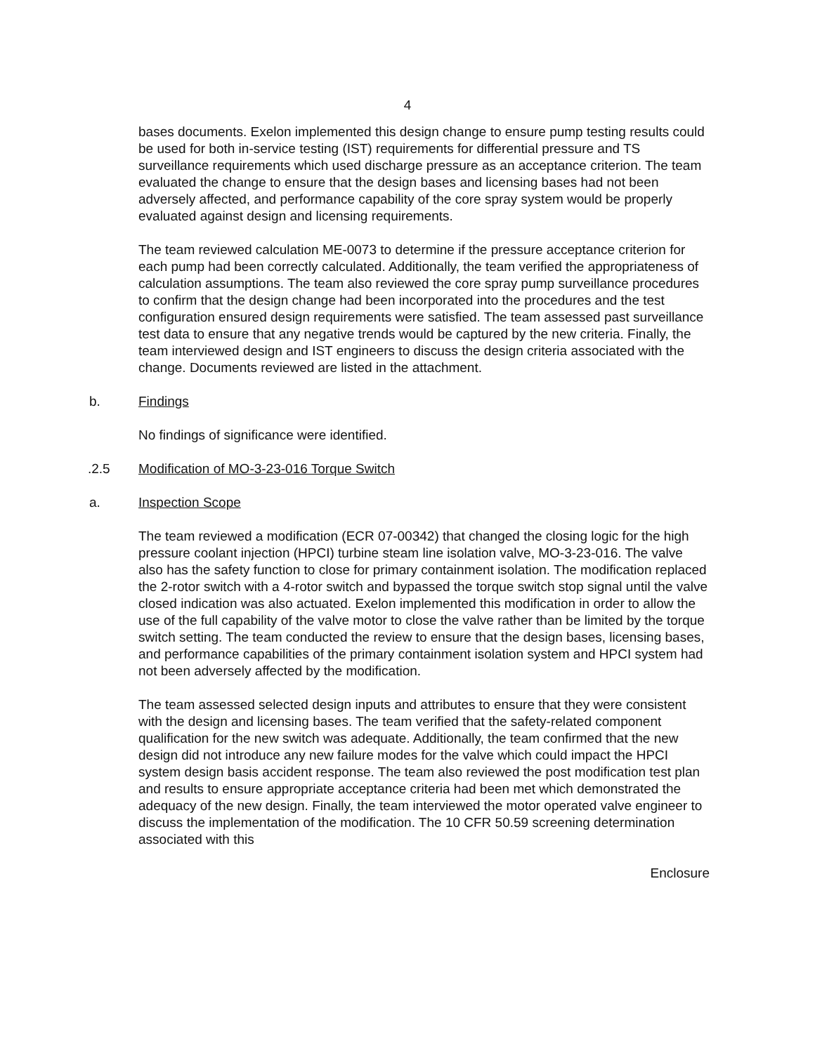4
bases documents. Exelon implemented this design change to ensure pump testing results could be used for both in-service testing (IST) requirements for differential pressure and TS surveillance requirements which used discharge pressure as an acceptance criterion. The team evaluated the change to ensure that the design bases and licensing bases had not been adversely affected, and performance capability of the core spray system would be properly evaluated against design and licensing requirements.
The team reviewed calculation ME-0073 to determine if the pressure acceptance criterion for each pump had been correctly calculated. Additionally, the team verified the appropriateness of calculation assumptions. The team also reviewed the core spray pump surveillance procedures to confirm that the design change had been incorporated into the procedures and the test configuration ensured design requirements were satisfied. The team assessed past surveillance test data to ensure that any negative trends would be captured by the new criteria. Finally, the team interviewed design and IST engineers to discuss the design criteria associated with the change. Documents reviewed are listed in the attachment.
b. Findings
No findings of significance were identified.
.2.5 Modification of MO-3-23-016 Torque Switch
a. Inspection Scope
The team reviewed a modification (ECR 07-00342) that changed the closing logic for the high pressure coolant injection (HPCI) turbine steam line isolation valve, MO-3-23-016. The valve also has the safety function to close for primary containment isolation. The modification replaced the 2-rotor switch with a 4-rotor switch and bypassed the torque switch stop signal until the valve closed indication was also actuated. Exelon implemented this modification in order to allow the use of the full capability of the valve motor to close the valve rather than be limited by the torque switch setting. The team conducted the review to ensure that the design bases, licensing bases, and performance capabilities of the primary containment isolation system and HPCI system had not been adversely affected by the modification.
The team assessed selected design inputs and attributes to ensure that they were consistent with the design and licensing bases. The team verified that the safety-related component qualification for the new switch was adequate. Additionally, the team confirmed that the new design did not introduce any new failure modes for the valve which could impact the HPCI system design basis accident response. The team also reviewed the post modification test plan and results to ensure appropriate acceptance criteria had been met which demonstrated the adequacy of the new design. Finally, the team interviewed the motor operated valve engineer to discuss the implementation of the modification. The 10 CFR 50.59 screening determination associated with this
Enclosure